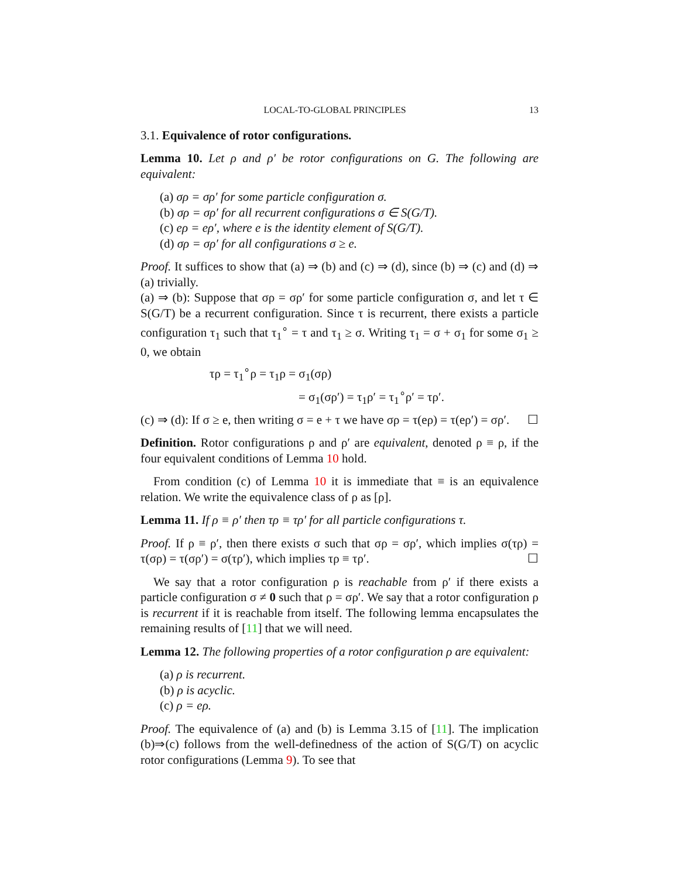LOCAL-TO-GLOBAL PRINCIPLES 13
3.1. Equivalence of rotor configurations.
Lemma 10. Let ρ and ρ′ be rotor configurations on G. The following are equivalent:
(a) σρ = σρ′ for some particle configuration σ.
(b) σρ = σρ′ for all recurrent configurations σ ∈ S(G/T).
(c) eρ = eρ′, where e is the identity element of S(G/T).
(d) σρ = σρ′ for all configurations σ ≥ e.
Proof. It suffices to show that (a) ⇒ (b) and (c) ⇒ (d), since (b) ⇒ (c) and (d) ⇒ (a) trivially.
(a) ⇒ (b): Suppose that σρ = σρ′ for some particle configuration σ, and let τ ∈ S(G/T) be a recurrent configuration. Since τ is recurrent, there exists a particle configuration τ<sub>1</sub> such that τ<sub>1</sub><sup>∘</sup> = τ and τ<sub>1</sub> ≥ σ. Writing τ<sub>1</sub> = σ + σ<sub>1</sub> for some σ<sub>1</sub> ≥ 0, we obtain
τρ = τ<sub>1</sub><sup>∘</sup>ρ = τ<sub>1</sub>ρ = σ<sub>1</sub>(σρ)
= σ<sub>1</sub>(σρ′) = τ<sub>1</sub>ρ′ = τ<sub>1</sub><sup>∘</sup>ρ′ = τρ′.
(c) ⇒ (d): If σ ≥ e, then writing σ = e + τ we have σρ = τ(eρ) = τ(eρ′) = σρ′. ☐
Definition. Rotor configurations ρ and ρ′ are equivalent, denoted ρ ≡ ρ, if the four equivalent conditions of Lemma 10 hold.
From condition (c) of Lemma 10 it is immediate that ≡ is an equivalence relation. We write the equivalence class of ρ as [ρ].
Lemma 11. If ρ ≡ ρ′ then τρ ≡ τρ′ for all particle configurations τ.
Proof. If ρ ≡ ρ′, then there exists σ such that σρ = σρ′, which implies σ(τρ) = τ(σρ) = τ(σρ′) = σ(τρ′), which implies τρ ≡ τρ′. ☐
We say that a rotor configuration ρ is reachable from ρ′ if there exists a particle configuration σ ≠ 0 such that ρ = σρ′. We say that a rotor configuration ρ is recurrent if it is reachable from itself. The following lemma encapsulates the remaining results of [11] that we will need.
Lemma 12. The following properties of a rotor configuration ρ are equivalent:
(a) ρ is recurrent.
(b) ρ is acyclic.
(c) ρ = eρ.
Proof. The equivalence of (a) and (b) is Lemma 3.15 of [11]. The implication (b)⇒(c) follows from the well-definedness of the action of S(G/T) on acyclic rotor configurations (Lemma 9). To see that